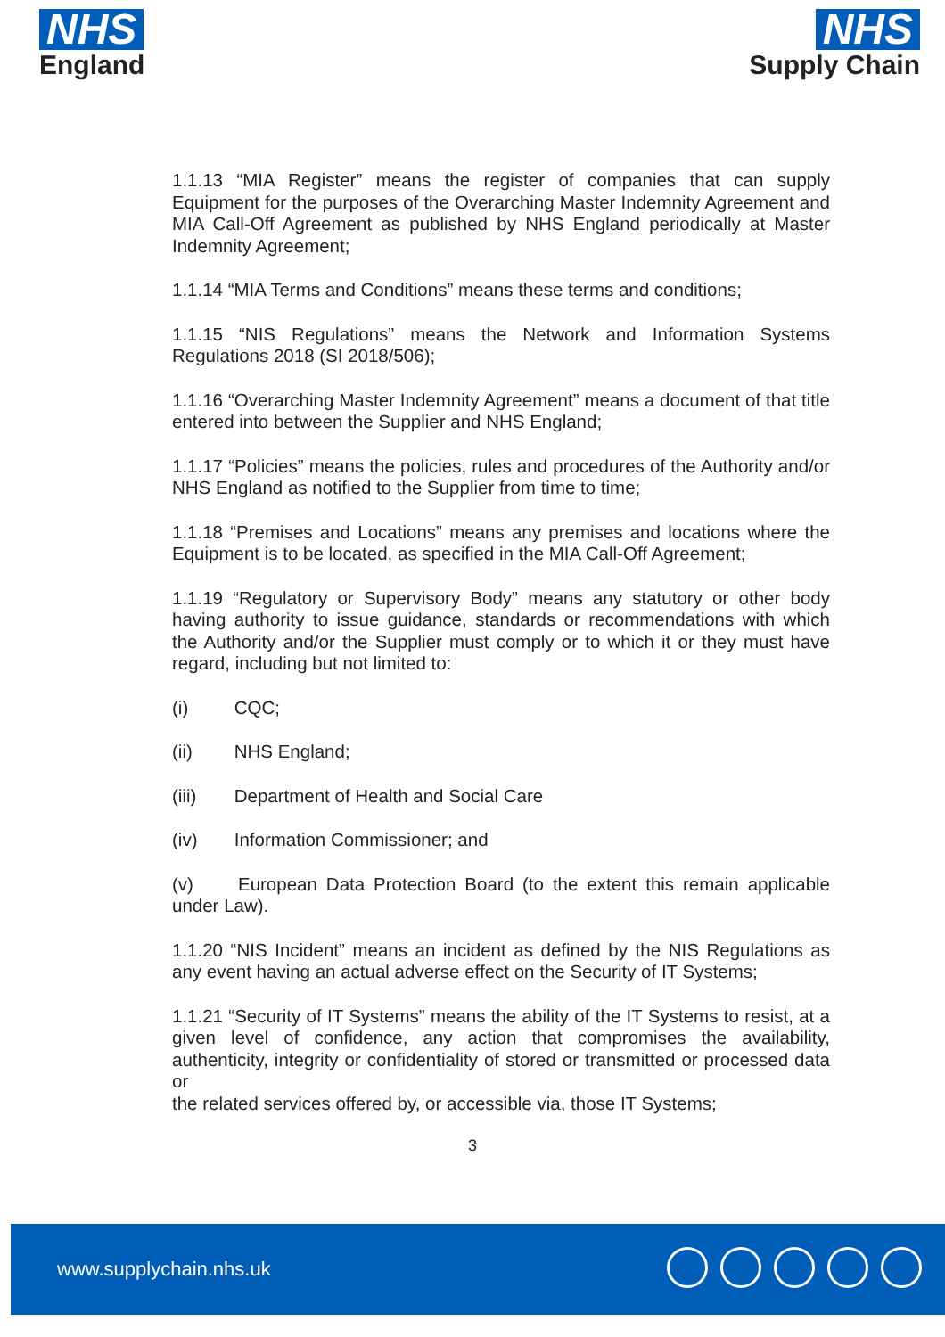NHS
England
NHS
Supply Chain
1.1.13 “MIA Register” means the register of companies that can supply Equipment for the purposes of the Overarching Master Indemnity Agreement and MIA Call-Off Agreement as published by NHS England periodically at Master Indemnity Agreement;
1.1.14 “MIA Terms and Conditions” means these terms and conditions;
1.1.15 “NIS Regulations” means the Network and Information Systems Regulations 2018 (SI 2018/506);
1.1.16 “Overarching Master Indemnity Agreement” means a document of that title entered into between the Supplier and NHS England;
1.1.17 “Policies” means the policies, rules and procedures of the Authority and/or NHS England as notified to the Supplier from time to time;
1.1.18 “Premises and Locations” means any premises and locations where the Equipment is to be located, as specified in the MIA Call-Off Agreement;
1.1.19 “Regulatory or Supervisory Body” means any statutory or other body having authority to issue guidance, standards or recommendations with which the Authority and/or the Supplier must comply or to which it or they must have regard, including but not limited to:
(i) CQC;
(ii) NHS England;
(iii) Department of Health and Social Care
(iv) Information Commissioner; and
(v) European Data Protection Board (to the extent this remain applicable under Law).
1.1.20 “NIS Incident” means an incident as defined by the NIS Regulations as any event having an actual adverse effect on the Security of IT Systems;
1.1.21 “Security of IT Systems” means the ability of the IT Systems to resist, at a given level of confidence, any action that compromises the availability, authenticity, integrity or confidentiality of stored or transmitted or processed data or
the related services offered by, or accessible via, those IT Systems;
3
www.supplychain.nhs.uk